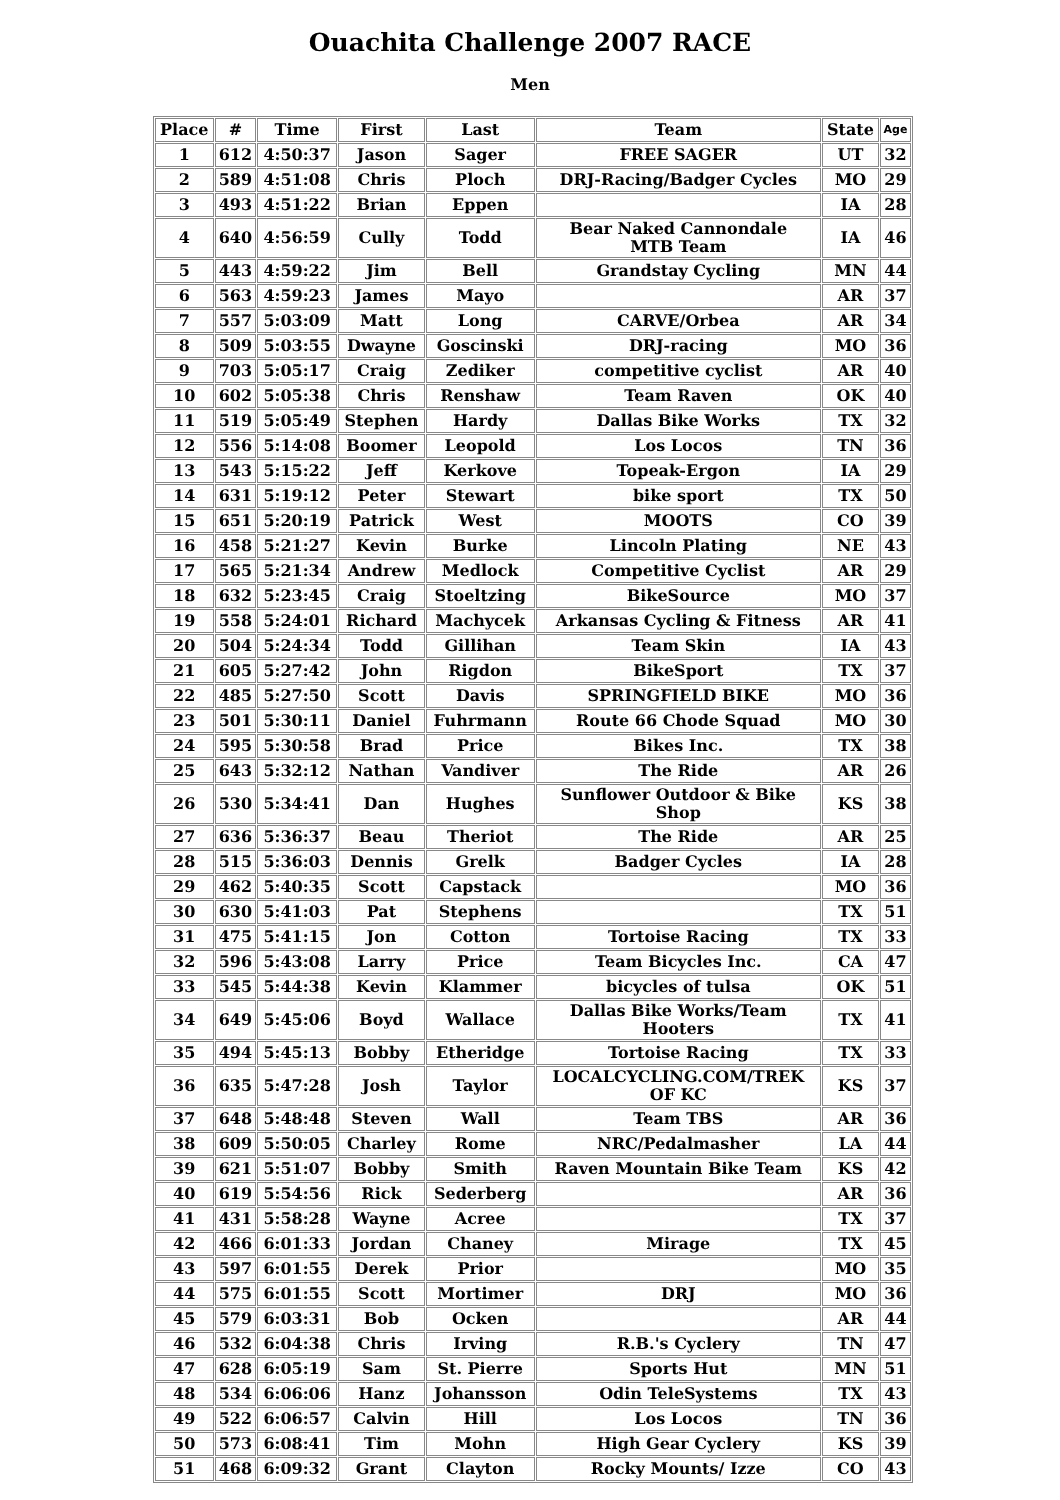Ouachita Challenge 2007 RACE
Men
| Place | # | Time | First | Last | Team | State | Age |
| --- | --- | --- | --- | --- | --- | --- | --- |
| 1 | 612 | 4:50:37 | Jason | Sager | FREE SAGER | UT | 32 |
| 2 | 589 | 4:51:08 | Chris | Ploch | DRJ-Racing/Badger Cycles | MO | 29 |
| 3 | 493 | 4:51:22 | Brian | Eppen | | IA | 28 |
| 4 | 640 | 4:56:59 | Cully | Todd | Bear Naked Cannondale MTB Team | IA | 46 |
| 5 | 443 | 4:59:22 | Jim | Bell | Grandstay Cycling | MN | 44 |
| 6 | 563 | 4:59:23 | James | Mayo | | AR | 37 |
| 7 | 557 | 5:03:09 | Matt | Long | CARVE/Orbea | AR | 34 |
| 8 | 509 | 5:03:55 | Dwayne | Goscinski | DRJ-racing | MO | 36 |
| 9 | 703 | 5:05:17 | Craig | Zediker | competitive cyclist | AR | 40 |
| 10 | 602 | 5:05:38 | Chris | Renshaw | Team Raven | OK | 40 |
| 11 | 519 | 5:05:49 | Stephen | Hardy | Dallas Bike Works | TX | 32 |
| 12 | 556 | 5:14:08 | Boomer | Leopold | Los Locos | TN | 36 |
| 13 | 543 | 5:15:22 | Jeff | Kerkove | Topeak-Ergon | IA | 29 |
| 14 | 631 | 5:19:12 | Peter | Stewart | bike sport | TX | 50 |
| 15 | 651 | 5:20:19 | Patrick | West | MOOTS | CO | 39 |
| 16 | 458 | 5:21:27 | Kevin | Burke | Lincoln Plating | NE | 43 |
| 17 | 565 | 5:21:34 | Andrew | Medlock | Competitive Cyclist | AR | 29 |
| 18 | 632 | 5:23:45 | Craig | Stoeltzing | BikeSource | MO | 37 |
| 19 | 558 | 5:24:01 | Richard | Machycek | Arkansas Cycling & Fitness | AR | 41 |
| 20 | 504 | 5:24:34 | Todd | Gillihan | Team Skin | IA | 43 |
| 21 | 605 | 5:27:42 | John | Rigdon | BikeSport | TX | 37 |
| 22 | 485 | 5:27:50 | Scott | Davis | SPRINGFIELD BIKE | MO | 36 |
| 23 | 501 | 5:30:11 | Daniel | Fuhrmann | Route 66 Chode Squad | MO | 30 |
| 24 | 595 | 5:30:58 | Brad | Price | Bikes Inc. | TX | 38 |
| 25 | 643 | 5:32:12 | Nathan | Vandiver | The Ride | AR | 26 |
| 26 | 530 | 5:34:41 | Dan | Hughes | Sunflower Outdoor & Bike Shop | KS | 38 |
| 27 | 636 | 5:36:37 | Beau | Theriot | The Ride | AR | 25 |
| 28 | 515 | 5:36:03 | Dennis | Grelk | Badger Cycles | IA | 28 |
| 29 | 462 | 5:40:35 | Scott | Capstack | | MO | 36 |
| 30 | 630 | 5:41:03 | Pat | Stephens | | TX | 51 |
| 31 | 475 | 5:41:15 | Jon | Cotton | Tortoise Racing | TX | 33 |
| 32 | 596 | 5:43:08 | Larry | Price | Team Bicycles Inc. | CA | 47 |
| 33 | 545 | 5:44:38 | Kevin | Klammer | bicycles of tulsa | OK | 51 |
| 34 | 649 | 5:45:06 | Boyd | Wallace | Dallas Bike Works/Team Hooters | TX | 41 |
| 35 | 494 | 5:45:13 | Bobby | Etheridge | Tortoise Racing | TX | 33 |
| 36 | 635 | 5:47:28 | Josh | Taylor | LOCALCYCLING.COM/TREK OF KC | KS | 37 |
| 37 | 648 | 5:48:48 | Steven | Wall | Team TBS | AR | 36 |
| 38 | 609 | 5:50:05 | Charley | Rome | NRC/Pedalmasher | LA | 44 |
| 39 | 621 | 5:51:07 | Bobby | Smith | Raven Mountain Bike Team | KS | 42 |
| 40 | 619 | 5:54:56 | Rick | Sederberg | | AR | 36 |
| 41 | 431 | 5:58:28 | Wayne | Acree | | TX | 37 |
| 42 | 466 | 6:01:33 | Jordan | Chaney | Mirage | TX | 45 |
| 43 | 597 | 6:01:55 | Derek | Prior | | MO | 35 |
| 44 | 575 | 6:01:55 | Scott | Mortimer | DRJ | MO | 36 |
| 45 | 579 | 6:03:31 | Bob | Ocken | | AR | 44 |
| 46 | 532 | 6:04:38 | Chris | Irving | R.B.'s Cyclery | TN | 47 |
| 47 | 628 | 6:05:19 | Sam | St. Pierre | Sports Hut | MN | 51 |
| 48 | 534 | 6:06:06 | Hanz | Johansson | Odin TeleSystems | TX | 43 |
| 49 | 522 | 6:06:57 | Calvin | Hill | Los Locos | TN | 36 |
| 50 | 573 | 6:08:41 | Tim | Mohn | High Gear Cyclery | KS | 39 |
| 51 | 468 | 6:09:32 | Grant | Clayton | Rocky Mounts/ Izze | CO | 43 |